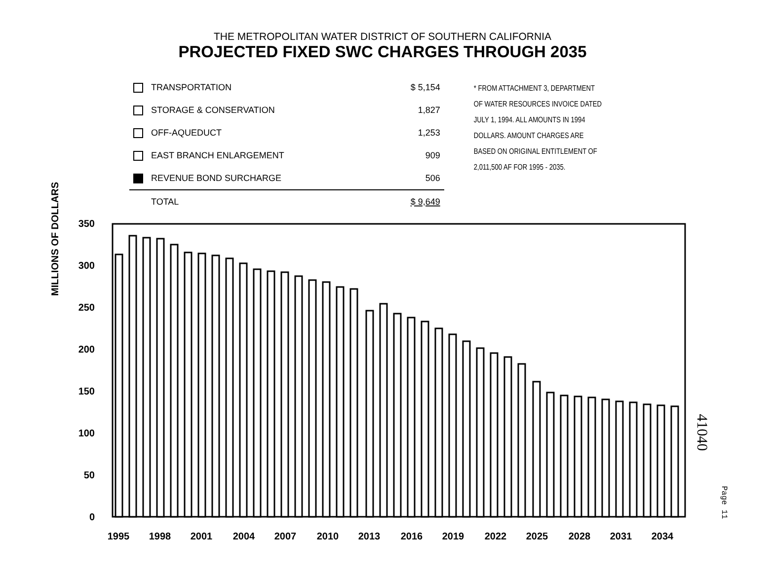THE METROPOLITAN WATER DISTRICT OF SOUTHERN CALIFORNIA
PROJECTED FIXED SWC CHARGES THROUGH 2035
| | TRANSPORTATION | $ 5,154 |
| | STORAGE & CONSERVATION | 1,827 |
| | OFF-AQUEDUCT | 1,253 |
| | EAST BRANCH ENLARGEMENT | 909 |
| | REVENUE BOND SURCHARGE | 506 |
| | TOTAL | $ 9,649 |
* FROM ATTACHMENT 3, DEPARTMENT
OF WATER RESOURCES INVOICE DATED
JULY 1, 1994. ALL AMOUNTS IN 1994
DOLLARS. AMOUNT CHARGES ARE
BASED ON ORIGINAL ENTITLEMENT OF
2,011,500 AF FOR 1995 - 2035.
MILLIONS OF DOLLARS
350
300
250
200
150
100
50
0
1995
1998
2001
2004
2007
2010
2013
2016
2019
2022
2025
2028
2031
2034
41040
Page 11